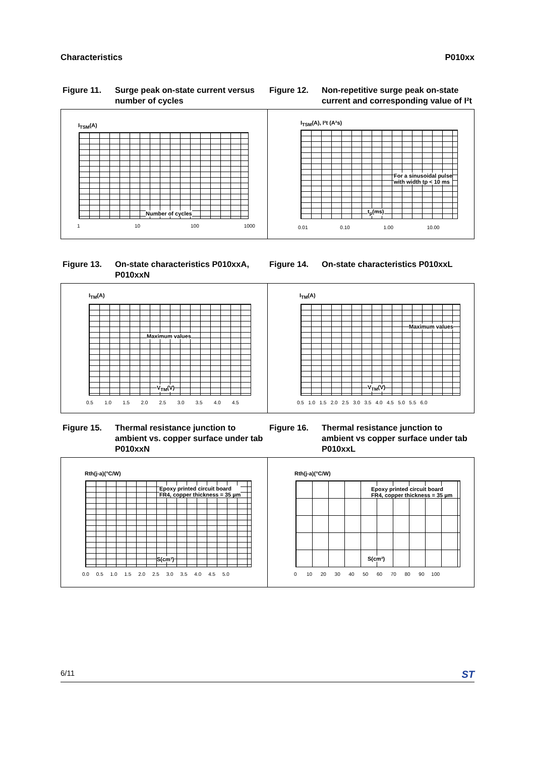Characteristics P010xx
Figure 11. Surge peak on-state current versus number of cycles
Figure 12. Non-repetitive surge peak on-state current and corresponding value of I²t
I<sub>TSM</sub>(A)
Number of cycles
1 10 100 1000
I<sub>TSM</sub>(A), I²t (A²s)
For a sinusoidal pulse
with width tp < 10 ms
t<sub>p</sub>(ms)
0.01 0.10 1.00 10.00
Figure 13. On-state characteristics P010xxA, P010xxN
Figure 14. On-state characteristics P010xxL
I<sub>TM</sub>(A)
Maximum values
V<sub>TM</sub>(V)
0.5 1.0 1.5 2.0 2.5 3.0 3.5 4.0 4.5
I<sub>TM</sub>(A)
Maximum values
V<sub>TM</sub>(V)
0.5 1.0 1.5 2.0 2.5 3.0 3.5 4.0 4.5 5.0 5.5 6.0
Figure 15. Thermal resistance junction to ambient vs. copper surface under tab P010xxN
Figure 16. Thermal resistance junction to ambient vs copper surface under tab P010xxL
Rth(j-a)(°C/W)
Epoxy printed circuit board
FR4, copper thickness = 35 µm
S(cm²)
0.0 0.5 1.0 1.5 2.0 2.5 3.0 3.5 4.0 4.5 5.0
Rth(j-a)(°C/W)
Epoxy printed circuit board
FR4, copper thickness = 35 µm
S(cm²)
0 10 20 30 40 50 60 70 80 90 100
6/11 ST